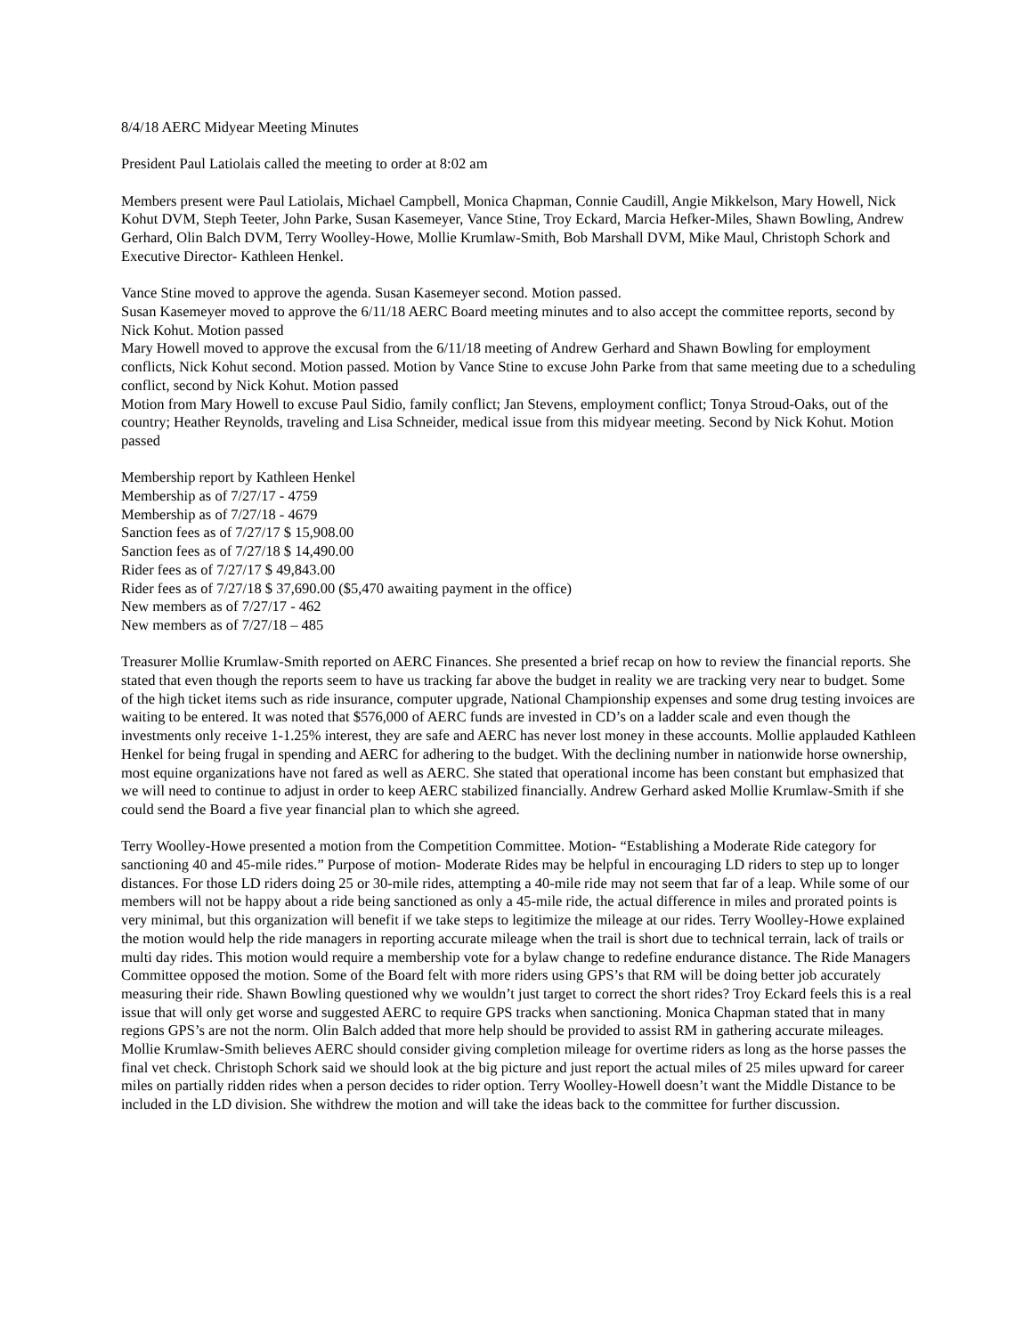8/4/18 AERC Midyear Meeting Minutes
President Paul Latiolais called the meeting to order at 8:02 am
Members present were Paul Latiolais, Michael Campbell, Monica Chapman, Connie Caudill, Angie Mikkelson, Mary Howell, Nick Kohut DVM, Steph Teeter, John Parke, Susan Kasemeyer, Vance Stine, Troy Eckard, Marcia Hefker-Miles, Shawn Bowling, Andrew Gerhard, Olin Balch DVM, Terry Woolley-Howe, Mollie Krumlaw-Smith, Bob Marshall DVM, Mike Maul, Christoph Schork and Executive Director- Kathleen Henkel.
Vance Stine moved to approve the agenda. Susan Kasemeyer second. Motion passed.
Susan Kasemeyer moved to approve the 6/11/18 AERC Board meeting minutes and to also accept the committee reports, second by Nick Kohut. Motion passed
Mary Howell moved to approve the excusal from the 6/11/18 meeting of Andrew Gerhard and Shawn Bowling for employment conflicts, Nick Kohut second. Motion passed. Motion by Vance Stine to excuse John Parke from that same meeting due to a scheduling conflict, second by Nick Kohut. Motion passed
Motion from Mary Howell to excuse Paul Sidio, family conflict; Jan Stevens, employment conflict; Tonya Stroud-Oaks, out of the country; Heather Reynolds, traveling and Lisa Schneider, medical issue from this midyear meeting. Second by Nick Kohut. Motion passed
Membership report by Kathleen Henkel
Membership as of 7/27/17 - 4759
Membership as of 7/27/18 - 4679
Sanction fees as of 7/27/17 $ 15,908.00
Sanction fees as of 7/27/18 $ 14,490.00
Rider fees as of 7/27/17 $ 49,843.00
Rider fees as of 7/27/18 $ 37,690.00 ($5,470 awaiting payment in the office)
New members as of 7/27/17 - 462
New members as of 7/27/18 – 485
Treasurer Mollie Krumlaw-Smith reported on AERC Finances. She presented a brief recap on how to review the financial reports. She stated that even though the reports seem to have us tracking far above the budget in reality we are tracking very near to budget. Some of the high ticket items such as ride insurance, computer upgrade, National Championship expenses and some drug testing invoices are waiting to be entered. It was noted that $576,000 of AERC funds are invested in CD’s on a ladder scale and even though the investments only receive 1-1.25% interest, they are safe and AERC has never lost money in these accounts. Mollie applauded Kathleen Henkel for being frugal in spending and AERC for adhering to the budget. With the declining number in nationwide horse ownership, most equine organizations have not fared as well as AERC. She stated that operational income has been constant but emphasized that we will need to continue to adjust in order to keep AERC stabilized financially. Andrew Gerhard asked Mollie Krumlaw-Smith if she could send the Board a five year financial plan to which she agreed.
Terry Woolley-Howe presented a motion from the Competition Committee. Motion- “Establishing a Moderate Ride category for sanctioning 40 and 45-mile rides.” Purpose of motion- Moderate Rides may be helpful in encouraging LD riders to step up to longer distances. For those LD riders doing 25 or 30-mile rides, attempting a 40-mile ride may not seem that far of a leap. While some of our members will not be happy about a ride being sanctioned as only a 45-mile ride, the actual difference in miles and prorated points is very minimal, but this organization will benefit if we take steps to legitimize the mileage at our rides. Terry Woolley-Howe explained the motion would help the ride managers in reporting accurate mileage when the trail is short due to technical terrain, lack of trails or multi day rides. This motion would require a membership vote for a bylaw change to redefine endurance distance. The Ride Managers Committee opposed the motion. Some of the Board felt with more riders using GPS’s that RM will be doing better job accurately measuring their ride. Shawn Bowling questioned why we wouldn’t just target to correct the short rides? Troy Eckard feels this is a real issue that will only get worse and suggested AERC to require GPS tracks when sanctioning. Monica Chapman stated that in many regions GPS’s are not the norm. Olin Balch added that more help should be provided to assist RM in gathering accurate mileages. Mollie Krumlaw-Smith believes AERC should consider giving completion mileage for overtime riders as long as the horse passes the final vet check. Christoph Schork said we should look at the big picture and just report the actual miles of 25 miles upward for career miles on partially ridden rides when a person decides to rider option. Terry Woolley-Howell doesn’t want the Middle Distance to be included in the LD division. She withdrew the motion and will take the ideas back to the committee for further discussion.